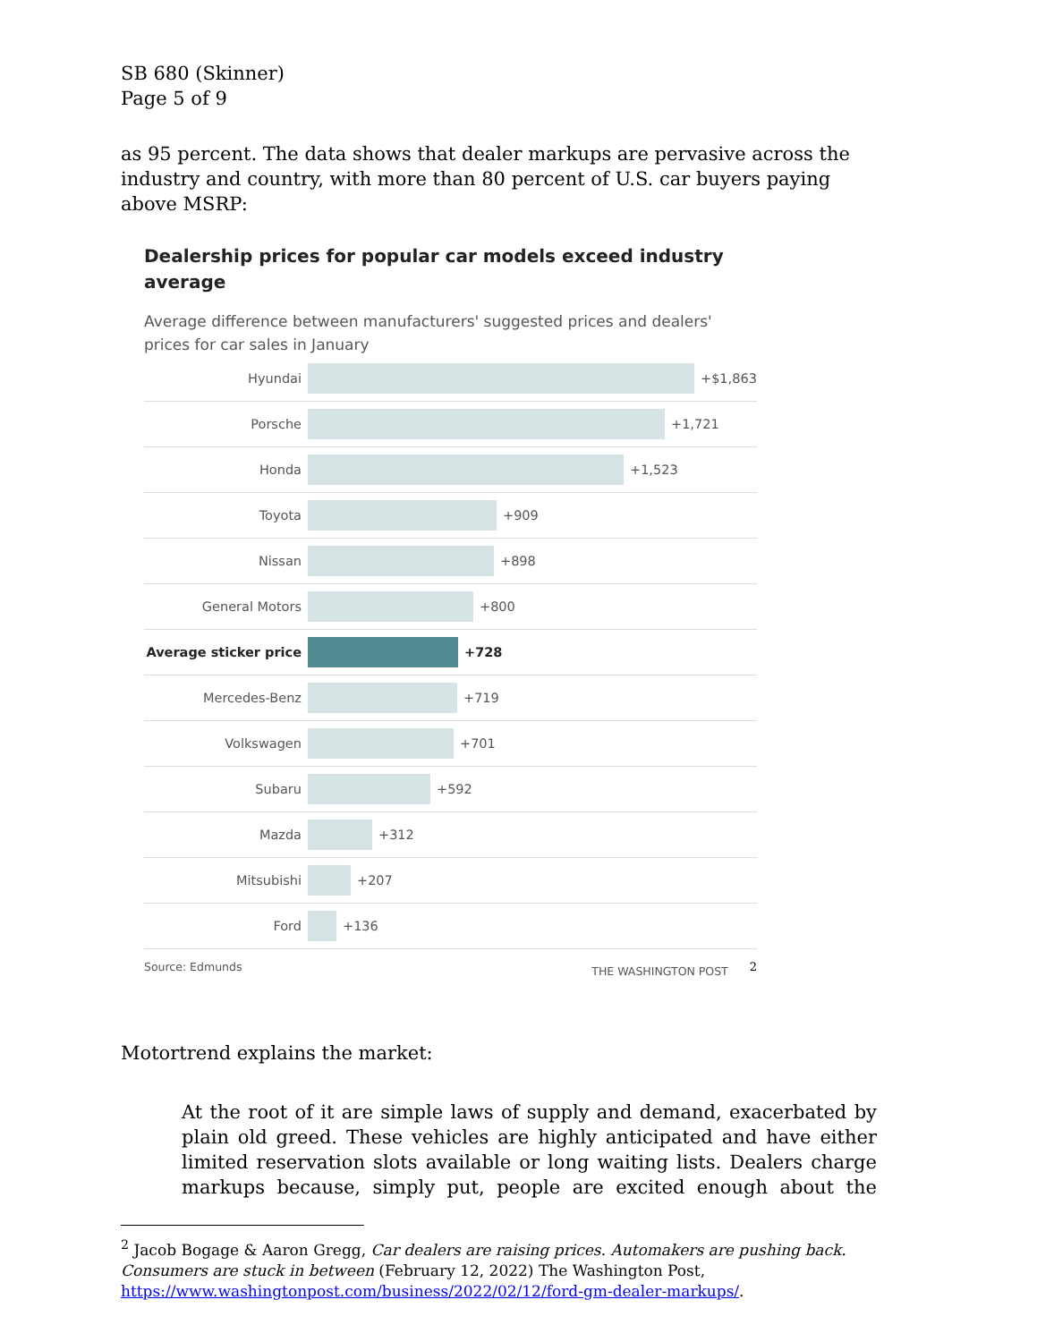SB 680 (Skinner)
Page 5 of 9
as 95 percent. The data shows that dealer markups are pervasive across the industry and country, with more than 80 percent of U.S. car buyers paying above MSRP:
Dealership prices for popular car models exceed industry average
Average difference between manufacturers' suggested prices and dealers' prices for car sales in January
Hyundai +$1,863
Porsche +1,721
Honda +1,523
Toyota +909
Nissan +898
General Motors +800
Average sticker price +728
Mercedes-Benz +719
Volkswagen +701
Subaru +592
Mazda +312
Mitsubishi +207
Ford +136
Source: Edmunds THE WASHINGTON POST <sup>2</sup>
Motortrend explains the market:
At the root of it are simple laws of supply and demand, exacerbated by plain old greed. These vehicles are highly anticipated and have either limited reservation slots available or long waiting lists. Dealers charge markups because, simply put, people are excited enough about the
<sup>2</sup> Jacob Bogage & Aaron Gregg, Car dealers are raising prices. Automakers are pushing back. Consumers are stuck in between (February 12, 2022) The Washington Post, https://www.washingtonpost.com/business/2022/02/12/ford-gm-dealer-markups/.